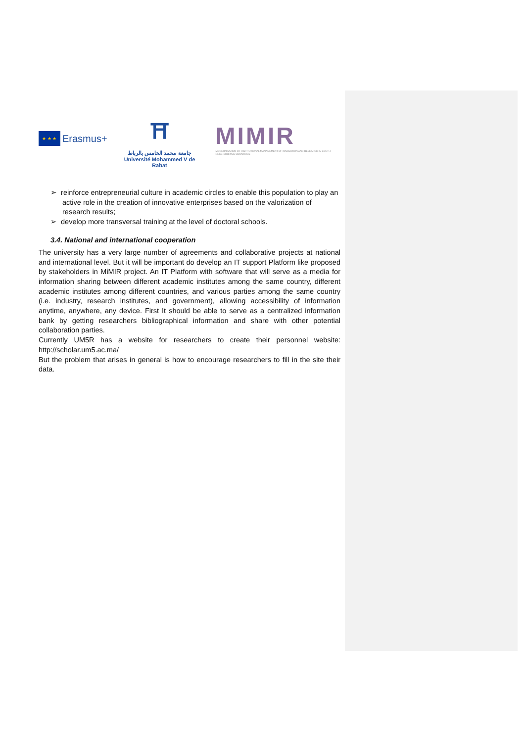★ ★ ★
Erasmus+
⛩
جامعة محمد الخامس بالرباط
Université Mohammed V de Rabat
MIMIR
MODERNISATION OF INSTITUTIONAL MANAGEMENT OF INNOVATION AND RESEARCH IN SOUTH NEIGHBOURING COUNTRIES
➢ reinforce entrepreneurial culture in academic circles to enable this population to play an active role in the creation of innovative enterprises based on the valorization of research results;
➢ develop more transversal training at the level of doctoral schools.
3.4. National and international cooperation
The university has a very large number of agreements and collaborative projects at national and international level. But it will be important do develop an IT support Platform like proposed by stakeholders in MiMIR project. An IT Platform with software that will serve as a media for information sharing between different academic institutes among the same country, different academic institutes among different countries, and various parties among the same country (i.e. industry, research institutes, and government), allowing accessibility of information anytime, anywhere, any device. First It should be able to serve as a centralized information bank by getting researchers bibliographical information and share with other potential collaboration parties.
Currently UM5R has a website for researchers to create their personnel website: http://scholar.um5.ac.ma/
But the problem that arises in general is how to encourage researchers to fill in the site their data.